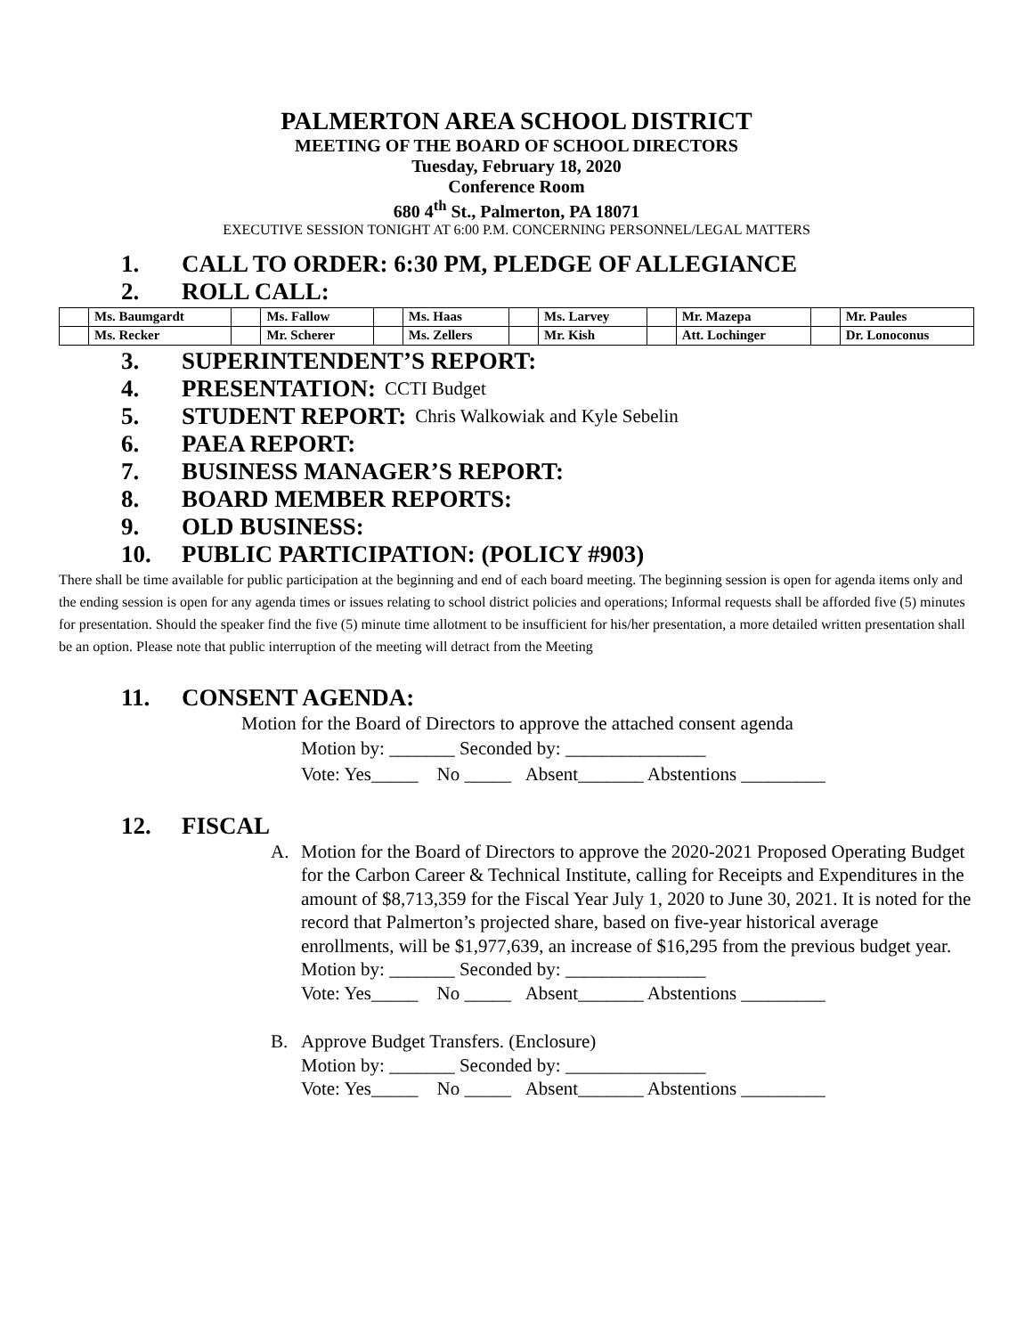PALMERTON AREA SCHOOL DISTRICT
MEETING OF THE BOARD OF SCHOOL DIRECTORS
Tuesday, February 18, 2020
Conference Room
680 4<sup>th</sup> St., Palmerton, PA 18071
EXECUTIVE SESSION TONIGHT AT 6:00 P.M. CONCERNING PERSONNEL/LEGAL MATTERS
1. CALL TO ORDER: 6:30 PM, PLEDGE OF ALLEGIANCE
2. ROLL CALL:
| | Ms. Baumgardt | | Ms. Fallow | | Ms. Haas | | Ms. Larvey | | Mr. Mazepa | | Mr. Paules |
| | Ms. Recker | | Mr. Scherer | | Ms. Zellers | | Mr. Kish | | Att. Lochinger | | Dr. Lonoconus |
3. SUPERINTENDENT’S REPORT:
4. PRESENTATION: CCTI Budget
5. STUDENT REPORT: Chris Walkowiak and Kyle Sebelin
6. PAEA REPORT:
7. BUSINESS MANAGER’S REPORT:
8. BOARD MEMBER REPORTS:
9. OLD BUSINESS:
10. PUBLIC PARTICIPATION: (POLICY #903)
There shall be time available for public participation at the beginning and end of each board meeting. The beginning session is open for agenda items only and the ending session is open for any agenda times or issues relating to school district policies and operations; Informal requests shall be afforded five (5) minutes for presentation. Should the speaker find the five (5) minute time allotment to be insufficient for his/her presentation, a more detailed written presentation shall be an option. Please note that public interruption of the meeting will detract from the Meeting
11. CONSENT AGENDA:
Motion for the Board of Directors to approve the attached consent agenda
Motion by: _______ Seconded by: _______________
Vote: Yes_____ No _____ Absent_______ Abstentions _________
12. FISCAL
A. Motion for the Board of Directors to approve the 2020-2021 Proposed Operating Budget for the Carbon Career & Technical Institute, calling for Receipts and Expenditures in the amount of $8,713,359 for the Fiscal Year July 1, 2020 to June 30, 2021. It is noted for the record that Palmerton’s projected share, based on five-year historical average enrollments, will be $1,977,639, an increase of $16,295 from the previous budget year.
Motion by: _______ Seconded by: _______________
Vote: Yes_____ No _____ Absent_______ Abstentions _________
B. Approve Budget Transfers. (Enclosure)
Motion by: _______ Seconded by: _______________
Vote: Yes_____ No _____ Absent_______ Abstentions _________